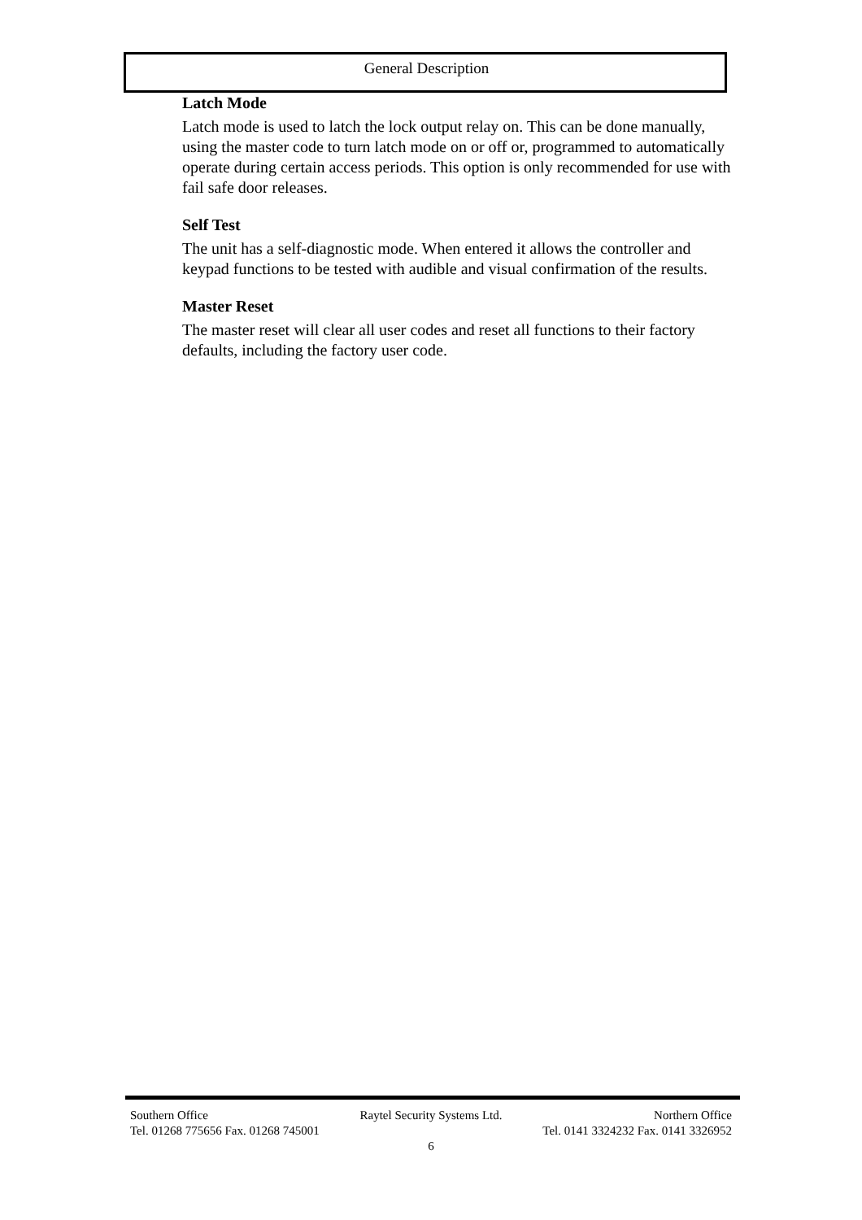General Description
Latch Mode
Latch mode is used to latch the lock output relay on. This can be done manually, using the master code to turn latch mode on or off or, programmed to automatically operate during certain access periods. This option is only recommended for use with fail safe door releases.
Self Test
The unit has a self-diagnostic mode. When entered it allows the controller and keypad functions to be tested with audible and visual confirmation of the results.
Master Reset
The master reset will clear all user codes and reset all functions to their factory defaults, including the factory user code.
Southern Office Raytel Security Systems Ltd. Northern Office
Tel. 01268 775656 Fax. 01268 745001 Tel. 0141 3324232 Fax. 0141 3326952
6